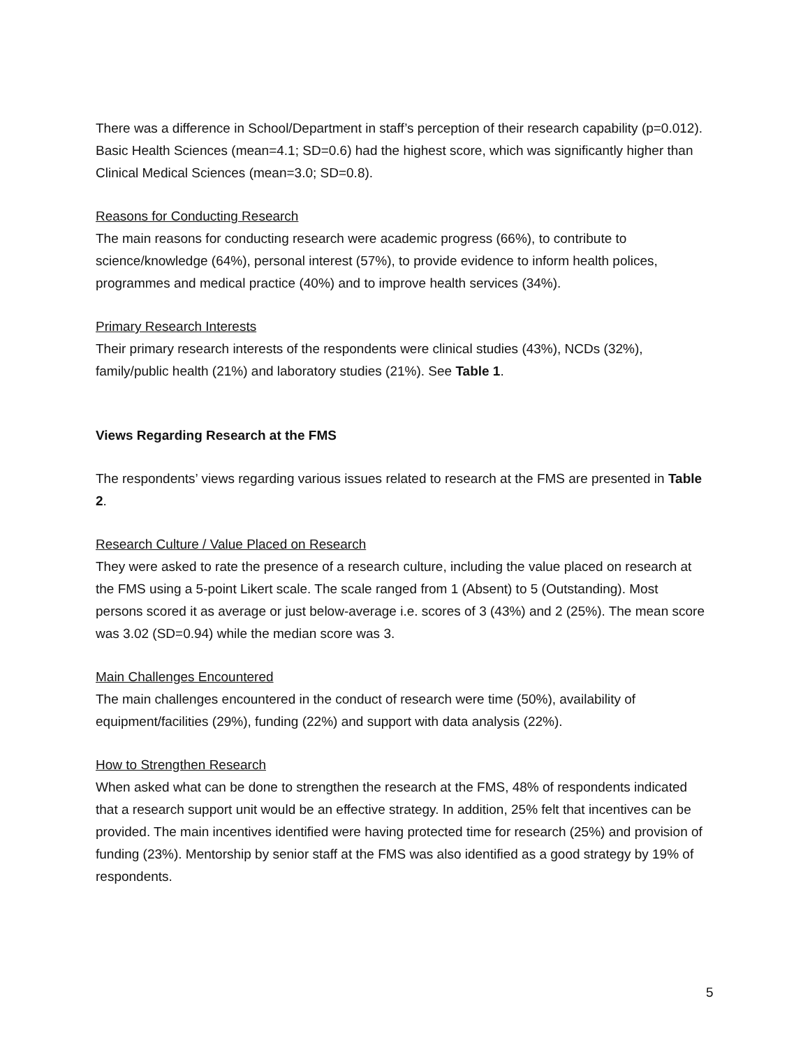There was a difference in School/Department in staff’s perception of their research capability (p=0.012). Basic Health Sciences (mean=4.1; SD=0.6) had the highest score, which was significantly higher than Clinical Medical Sciences (mean=3.0; SD=0.8).
Reasons for Conducting Research
The main reasons for conducting research were academic progress (66%), to contribute to science/knowledge (64%), personal interest (57%), to provide evidence to inform health polices, programmes and medical practice (40%) and to improve health services (34%).
Primary Research Interests
Their primary research interests of the respondents were clinical studies (43%), NCDs (32%), family/public health (21%) and laboratory studies (21%). See Table 1.
Views Regarding Research at the FMS
The respondents’ views regarding various issues related to research at the FMS are presented in Table 2.
Research Culture / Value Placed on Research
They were asked to rate the presence of a research culture, including the value placed on research at the FMS using a 5-point Likert scale. The scale ranged from 1 (Absent) to 5 (Outstanding). Most persons scored it as average or just below-average i.e. scores of 3 (43%) and 2 (25%). The mean score was 3.02 (SD=0.94) while the median score was 3.
Main Challenges Encountered
The main challenges encountered in the conduct of research were time (50%), availability of equipment/facilities (29%), funding (22%) and support with data analysis (22%).
How to Strengthen Research
When asked what can be done to strengthen the research at the FMS, 48% of respondents indicated that a research support unit would be an effective strategy. In addition, 25% felt that incentives can be provided. The main incentives identified were having protected time for research (25%) and provision of funding (23%). Mentorship by senior staff at the FMS was also identified as a good strategy by 19% of respondents.
5